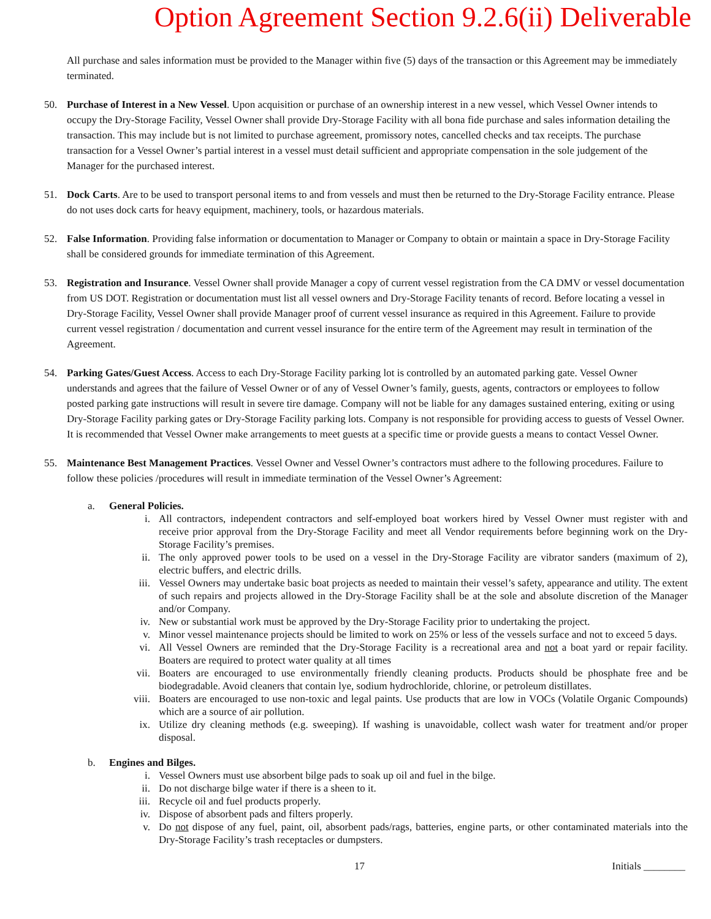Option Agreement Section 9.2.6(ii) Deliverable
All purchase and sales information must be provided to the Manager within five (5) days of the transaction or this Agreement may be immediately terminated.
50. Purchase of Interest in a New Vessel. Upon acquisition or purchase of an ownership interest in a new vessel, which Vessel Owner intends to occupy the Dry-Storage Facility, Vessel Owner shall provide Dry-Storage Facility with all bona fide purchase and sales information detailing the transaction. This may include but is not limited to purchase agreement, promissory notes, cancelled checks and tax receipts. The purchase transaction for a Vessel Owner’s partial interest in a vessel must detail sufficient and appropriate compensation in the sole judgement of the Manager for the purchased interest.
51. Dock Carts. Are to be used to transport personal items to and from vessels and must then be returned to the Dry-Storage Facility entrance. Please do not uses dock carts for heavy equipment, machinery, tools, or hazardous materials.
52. False Information. Providing false information or documentation to Manager or Company to obtain or maintain a space in Dry-Storage Facility shall be considered grounds for immediate termination of this Agreement.
53. Registration and Insurance. Vessel Owner shall provide Manager a copy of current vessel registration from the CA DMV or vessel documentation from US DOT. Registration or documentation must list all vessel owners and Dry-Storage Facility tenants of record. Before locating a vessel in Dry-Storage Facility, Vessel Owner shall provide Manager proof of current vessel insurance as required in this Agreement. Failure to provide current vessel registration / documentation and current vessel insurance for the entire term of the Agreement may result in termination of the Agreement.
54. Parking Gates/Guest Access. Access to each Dry-Storage Facility parking lot is controlled by an automated parking gate. Vessel Owner understands and agrees that the failure of Vessel Owner or of any of Vessel Owner’s family, guests, agents, contractors or employees to follow posted parking gate instructions will result in severe tire damage. Company will not be liable for any damages sustained entering, exiting or using Dry-Storage Facility parking gates or Dry-Storage Facility parking lots. Company is not responsible for providing access to guests of Vessel Owner. It is recommended that Vessel Owner make arrangements to meet guests at a specific time or provide guests a means to contact Vessel Owner.
55. Maintenance Best Management Practices. Vessel Owner and Vessel Owner’s contractors must adhere to the following procedures. Failure to follow these policies /procedures will result in immediate termination of the Vessel Owner’s Agreement:
a. General Policies.
i. All contractors, independent contractors and self-employed boat workers hired by Vessel Owner must register with and receive prior approval from the Dry-Storage Facility and meet all Vendor requirements before beginning work on the Dry-Storage Facility’s premises.
ii. The only approved power tools to be used on a vessel in the Dry-Storage Facility are vibrator sanders (maximum of 2), electric buffers, and electric drills.
iii. Vessel Owners may undertake basic boat projects as needed to maintain their vessel’s safety, appearance and utility. The extent of such repairs and projects allowed in the Dry-Storage Facility shall be at the sole and absolute discretion of the Manager and/or Company.
iv. New or substantial work must be approved by the Dry-Storage Facility prior to undertaking the project.
v. Minor vessel maintenance projects should be limited to work on 25% or less of the vessels surface and not to exceed 5 days.
vi. All Vessel Owners are reminded that the Dry-Storage Facility is a recreational area and not a boat yard or repair facility. Boaters are required to protect water quality at all times
vii. Boaters are encouraged to use environmentally friendly cleaning products. Products should be phosphate free and be biodegradable. Avoid cleaners that contain lye, sodium hydrochloride, chlorine, or petroleum distillates.
viii. Boaters are encouraged to use non-toxic and legal paints. Use products that are low in VOCs (Volatile Organic Compounds) which are a source of air pollution.
ix. Utilize dry cleaning methods (e.g. sweeping). If washing is unavoidable, collect wash water for treatment and/or proper disposal.
b. Engines and Bilges.
i. Vessel Owners must use absorbent bilge pads to soak up oil and fuel in the bilge.
ii. Do not discharge bilge water if there is a sheen to it.
iii. Recycle oil and fuel products properly.
iv. Dispose of absorbent pads and filters properly.
v. Do not dispose of any fuel, paint, oil, absorbent pads/rags, batteries, engine parts, or other contaminated materials into the Dry-Storage Facility’s trash receptacles or dumpsters.
17 Initials ________